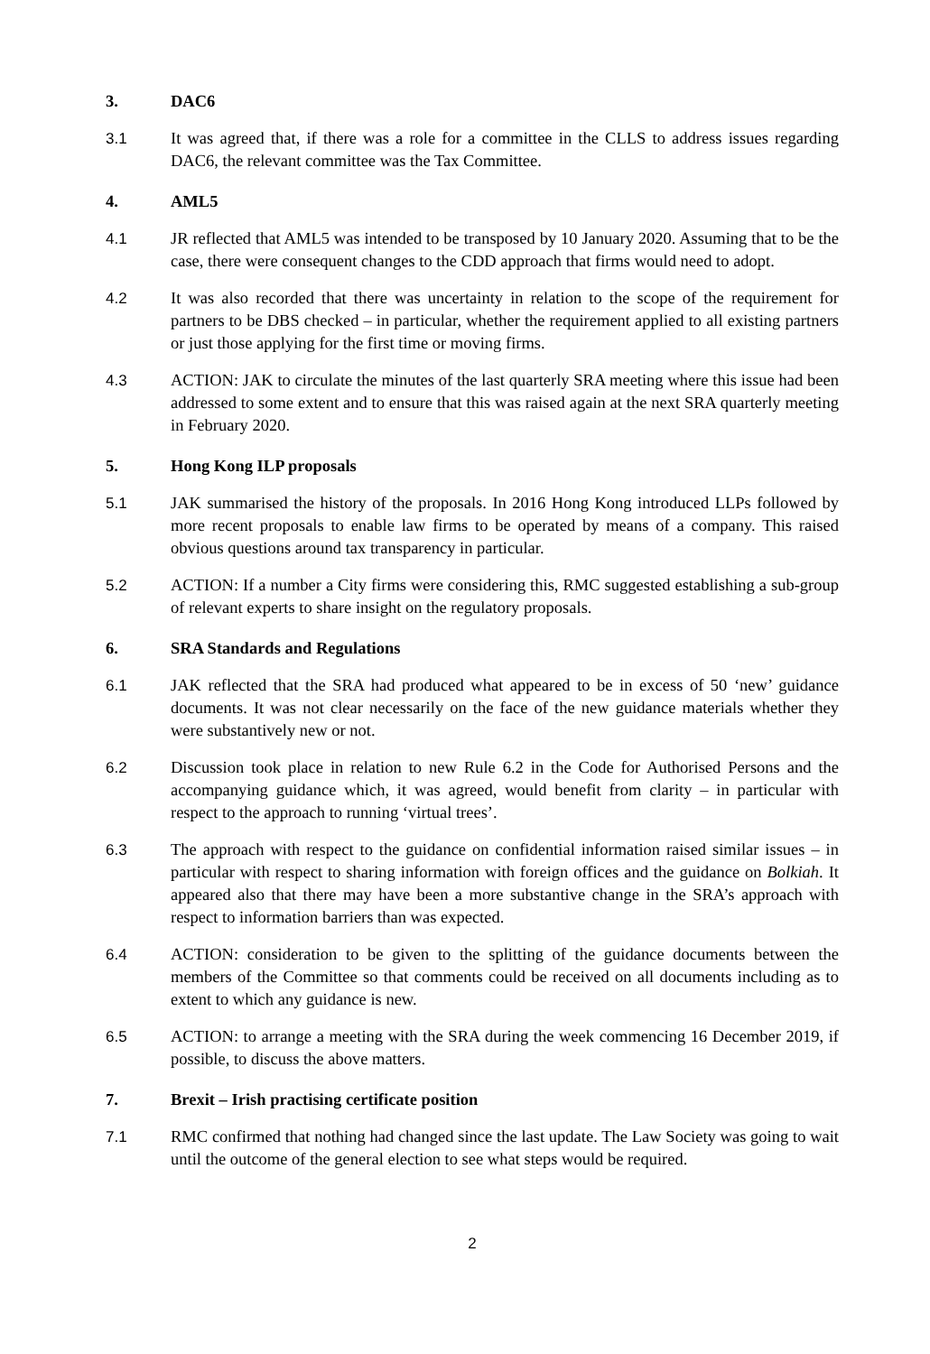3. DAC6
3.1 It was agreed that, if there was a role for a committee in the CLLS to address issues regarding DAC6, the relevant committee was the Tax Committee.
4. AML5
4.1 JR reflected that AML5 was intended to be transposed by 10 January 2020. Assuming that to be the case, there were consequent changes to the CDD approach that firms would need to adopt.
4.2 It was also recorded that there was uncertainty in relation to the scope of the requirement for partners to be DBS checked – in particular, whether the requirement applied to all existing partners or just those applying for the first time or moving firms.
4.3 ACTION: JAK to circulate the minutes of the last quarterly SRA meeting where this issue had been addressed to some extent and to ensure that this was raised again at the next SRA quarterly meeting in February 2020.
5. Hong Kong ILP proposals
5.1 JAK summarised the history of the proposals. In 2016 Hong Kong introduced LLPs followed by more recent proposals to enable law firms to be operated by means of a company. This raised obvious questions around tax transparency in particular.
5.2 ACTION: If a number a City firms were considering this, RMC suggested establishing a sub-group of relevant experts to share insight on the regulatory proposals.
6. SRA Standards and Regulations
6.1 JAK reflected that the SRA had produced what appeared to be in excess of 50 ‘new’ guidance documents. It was not clear necessarily on the face of the new guidance materials whether they were substantively new or not.
6.2 Discussion took place in relation to new Rule 6.2 in the Code for Authorised Persons and the accompanying guidance which, it was agreed, would benefit from clarity – in particular with respect to the approach to running ‘virtual trees’.
6.3 The approach with respect to the guidance on confidential information raised similar issues – in particular with respect to sharing information with foreign offices and the guidance on Bolkiah. It appeared also that there may have been a more substantive change in the SRA’s approach with respect to information barriers than was expected.
6.4 ACTION: consideration to be given to the splitting of the guidance documents between the members of the Committee so that comments could be received on all documents including as to extent to which any guidance is new.
6.5 ACTION: to arrange a meeting with the SRA during the week commencing 16 December 2019, if possible, to discuss the above matters.
7. Brexit – Irish practising certificate position
7.1 RMC confirmed that nothing had changed since the last update. The Law Society was going to wait until the outcome of the general election to see what steps would be required.
2